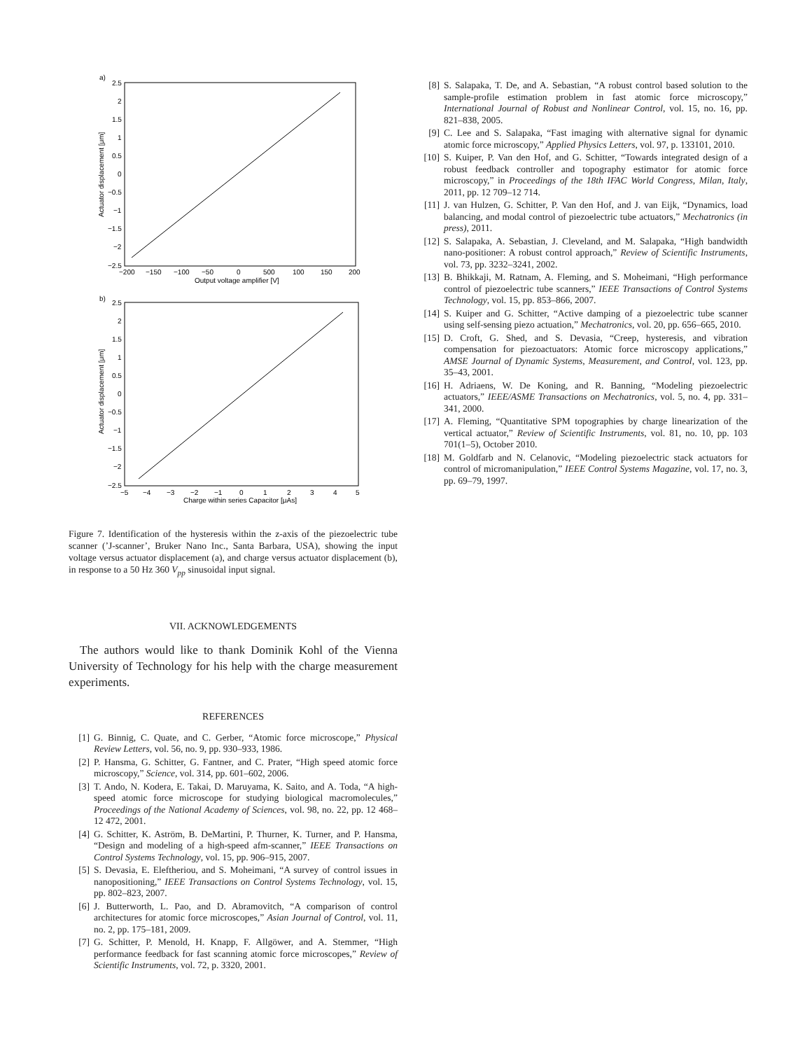a)
2.5
2
1.5
1
0.5
0
−0.5
−1
−1.5
−2
−2.5
−200
−150
−100
−50
0
500
100
150
200
Output voltage amplifier [V]
Actuator displacement [μm]
b)
2.5
2
1.5
1
0.5
0
−0.5
−1
−1.5
−2
−2.5
−5
−4
−3
−2
−1
0
1
2
3
4
5
Charge within series Capacitor [μAs]
Actuator displacement [μm]
Figure 7. Identification of the hysteresis within the z-axis of the piezoelectric tube scanner (’J-scanner’, Bruker Nano Inc., Santa Barbara, USA), showing the input voltage versus actuator displacement (a), and charge versus actuator displacement (b), in response to a 50 Hz 360 V<sub>pp</sub> sinusoidal input signal.
VII. ACKNOWLEDGEMENTS
The authors would like to thank Dominik Kohl of the Vienna University of Technology for his help with the charge measurement experiments.
REFERENCES
[1] G. Binnig, C. Quate, and C. Gerber, “Atomic force microscope,” Physical Review Letters, vol. 56, no. 9, pp. 930–933, 1986.
[2] P. Hansma, G. Schitter, G. Fantner, and C. Prater, “High speed atomic force microscopy,” Science, vol. 314, pp. 601–602, 2006.
[3] T. Ando, N. Kodera, E. Takai, D. Maruyama, K. Saito, and A. Toda, “A high-speed atomic force microscope for studying biological macromolecules,” Proceedings of the National Academy of Sciences, vol. 98, no. 22, pp. 12 468–12 472, 2001.
[4] G. Schitter, K. Aström, B. DeMartini, P. Thurner, K. Turner, and P. Hansma, “Design and modeling of a high-speed afm-scanner,” IEEE Transactions on Control Systems Technology, vol. 15, pp. 906–915, 2007.
[5] S. Devasia, E. Eleftheriou, and S. Moheimani, “A survey of control issues in nanopositioning,” IEEE Transactions on Control Systems Technology, vol. 15, pp. 802–823, 2007.
[6] J. Butterworth, L. Pao, and D. Abramovitch, “A comparison of control architectures for atomic force microscopes,” Asian Journal of Control, vol. 11, no. 2, pp. 175–181, 2009.
[7] G. Schitter, P. Menold, H. Knapp, F. Allgöwer, and A. Stemmer, “High performance feedback for fast scanning atomic force microscopes,” Review of Scientific Instruments, vol. 72, p. 3320, 2001.
[8] S. Salapaka, T. De, and A. Sebastian, “A robust control based solution to the sample-profile estimation problem in fast atomic force microscopy,” International Journal of Robust and Nonlinear Control, vol. 15, no. 16, pp. 821–838, 2005.
[9] C. Lee and S. Salapaka, “Fast imaging with alternative signal for dynamic atomic force microscopy,” Applied Physics Letters, vol. 97, p. 133101, 2010.
[10] S. Kuiper, P. Van den Hof, and G. Schitter, “Towards integrated design of a robust feedback controller and topography estimator for atomic force microscopy,” in Proceedings of the 18th IFAC World Congress, Milan, Italy, 2011, pp. 12 709–12 714.
[11] J. van Hulzen, G. Schitter, P. Van den Hof, and J. van Eijk, “Dynamics, load balancing, and modal control of piezoelectric tube actuators,” Mechatronics (in press), 2011.
[12] S. Salapaka, A. Sebastian, J. Cleveland, and M. Salapaka, “High bandwidth nano-positioner: A robust control approach,” Review of Scientific Instruments, vol. 73, pp. 3232–3241, 2002.
[13] B. Bhikkaji, M. Ratnam, A. Fleming, and S. Moheimani, “High performance control of piezoelectric tube scanners,” IEEE Transactions of Control Systems Technology, vol. 15, pp. 853–866, 2007.
[14] S. Kuiper and G. Schitter, “Active damping of a piezoelectric tube scanner using self-sensing piezo actuation,” Mechatronics, vol. 20, pp. 656–665, 2010.
[15] D. Croft, G. Shed, and S. Devasia, “Creep, hysteresis, and vibration compensation for piezoactuators: Atomic force microscopy applications,” AMSE Journal of Dynamic Systems, Measurement, and Control, vol. 123, pp. 35–43, 2001.
[16] H. Adriaens, W. De Koning, and R. Banning, “Modeling piezoelectric actuators,” IEEE/ASME Transactions on Mechatronics, vol. 5, no. 4, pp. 331–341, 2000.
[17] A. Fleming, “Quantitative SPM topographies by charge linearization of the vertical actuator,” Review of Scientific Instruments, vol. 81, no. 10, pp. 103 701(1–5), October 2010.
[18] M. Goldfarb and N. Celanovic, “Modeling piezoelectric stack actuators for control of micromanipulation,” IEEE Control Systems Magazine, vol. 17, no. 3, pp. 69–79, 1997.